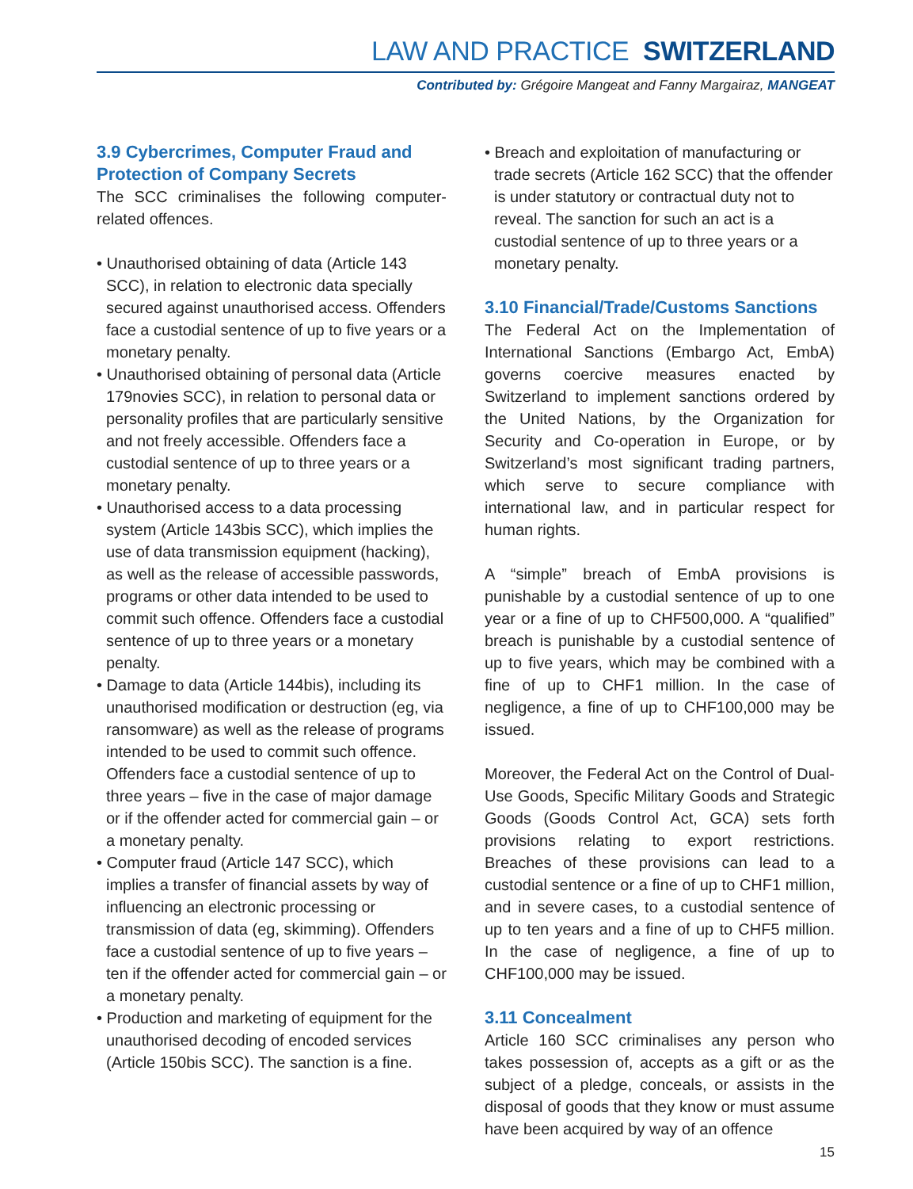LAW AND PRACTICE SWITZERLAND
Contributed by: Grégoire Mangeat and Fanny Margairaz, MANGEAT
3.9 Cybercrimes, Computer Fraud and Protection of Company Secrets
The SCC criminalises the following computer-related offences.
• Unauthorised obtaining of data (Article 143 SCC), in relation to electronic data specially secured against unauthorised access. Offenders face a custodial sentence of up to five years or a monetary penalty.
• Unauthorised obtaining of personal data (Article 179novies SCC), in relation to personal data or personality profiles that are particularly sensitive and not freely accessible. Offenders face a custodial sentence of up to three years or a monetary penalty.
• Unauthorised access to a data processing system (Article 143bis SCC), which implies the use of data transmission equipment (hacking), as well as the release of accessible passwords, programs or other data intended to be used to commit such offence. Offenders face a custodial sentence of up to three years or a monetary penalty.
• Damage to data (Article 144bis), including its unauthorised modification or destruction (eg, via ransomware) as well as the release of programs intended to be used to commit such offence. Offenders face a custodial sentence of up to three years – five in the case of major damage or if the offender acted for commercial gain – or a monetary penalty.
• Computer fraud (Article 147 SCC), which implies a transfer of financial assets by way of influencing an electronic processing or transmission of data (eg, skimming). Offenders face a custodial sentence of up to five years – ten if the offender acted for commercial gain – or a monetary penalty.
• Production and marketing of equipment for the unauthorised decoding of encoded services (Article 150bis SCC). The sanction is a fine.
• Breach and exploitation of manufacturing or trade secrets (Article 162 SCC) that the offender is under statutory or contractual duty not to reveal. The sanction for such an act is a custodial sentence of up to three years or a monetary penalty.
3.10 Financial/Trade/Customs Sanctions
The Federal Act on the Implementation of International Sanctions (Embargo Act, EmbA) governs coercive measures enacted by Switzerland to implement sanctions ordered by the United Nations, by the Organization for Security and Co-operation in Europe, or by Switzerland’s most significant trading partners, which serve to secure compliance with international law, and in particular respect for human rights.
A “simple” breach of EmbA provisions is punishable by a custodial sentence of up to one year or a fine of up to CHF500,000. A “qualified” breach is punishable by a custodial sentence of up to five years, which may be combined with a fine of up to CHF1 million. In the case of negligence, a fine of up to CHF100,000 may be issued.
Moreover, the Federal Act on the Control of Dual-Use Goods, Specific Military Goods and Strategic Goods (Goods Control Act, GCA) sets forth provisions relating to export restrictions. Breaches of these provisions can lead to a custodial sentence or a fine of up to CHF1 million, and in severe cases, to a custodial sentence of up to ten years and a fine of up to CHF5 million. In the case of negligence, a fine of up to CHF100,000 may be issued.
3.11 Concealment
Article 160 SCC criminalises any person who takes possession of, accepts as a gift or as the subject of a pledge, conceals, or assists in the disposal of goods that they know or must assume have been acquired by way of an offence
15